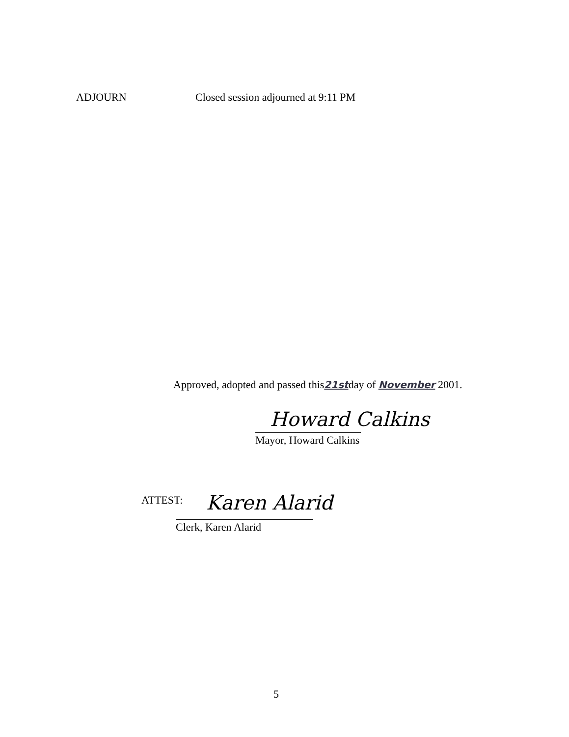ADJOURN Closed session adjourned at 9:11 PM
Approved, adopted and passed this21stday of November 2001.
Howard Calkins
Mayor, Howard Calkins
ATTEST: Karen Alarid
Clerk, Karen Alarid
5